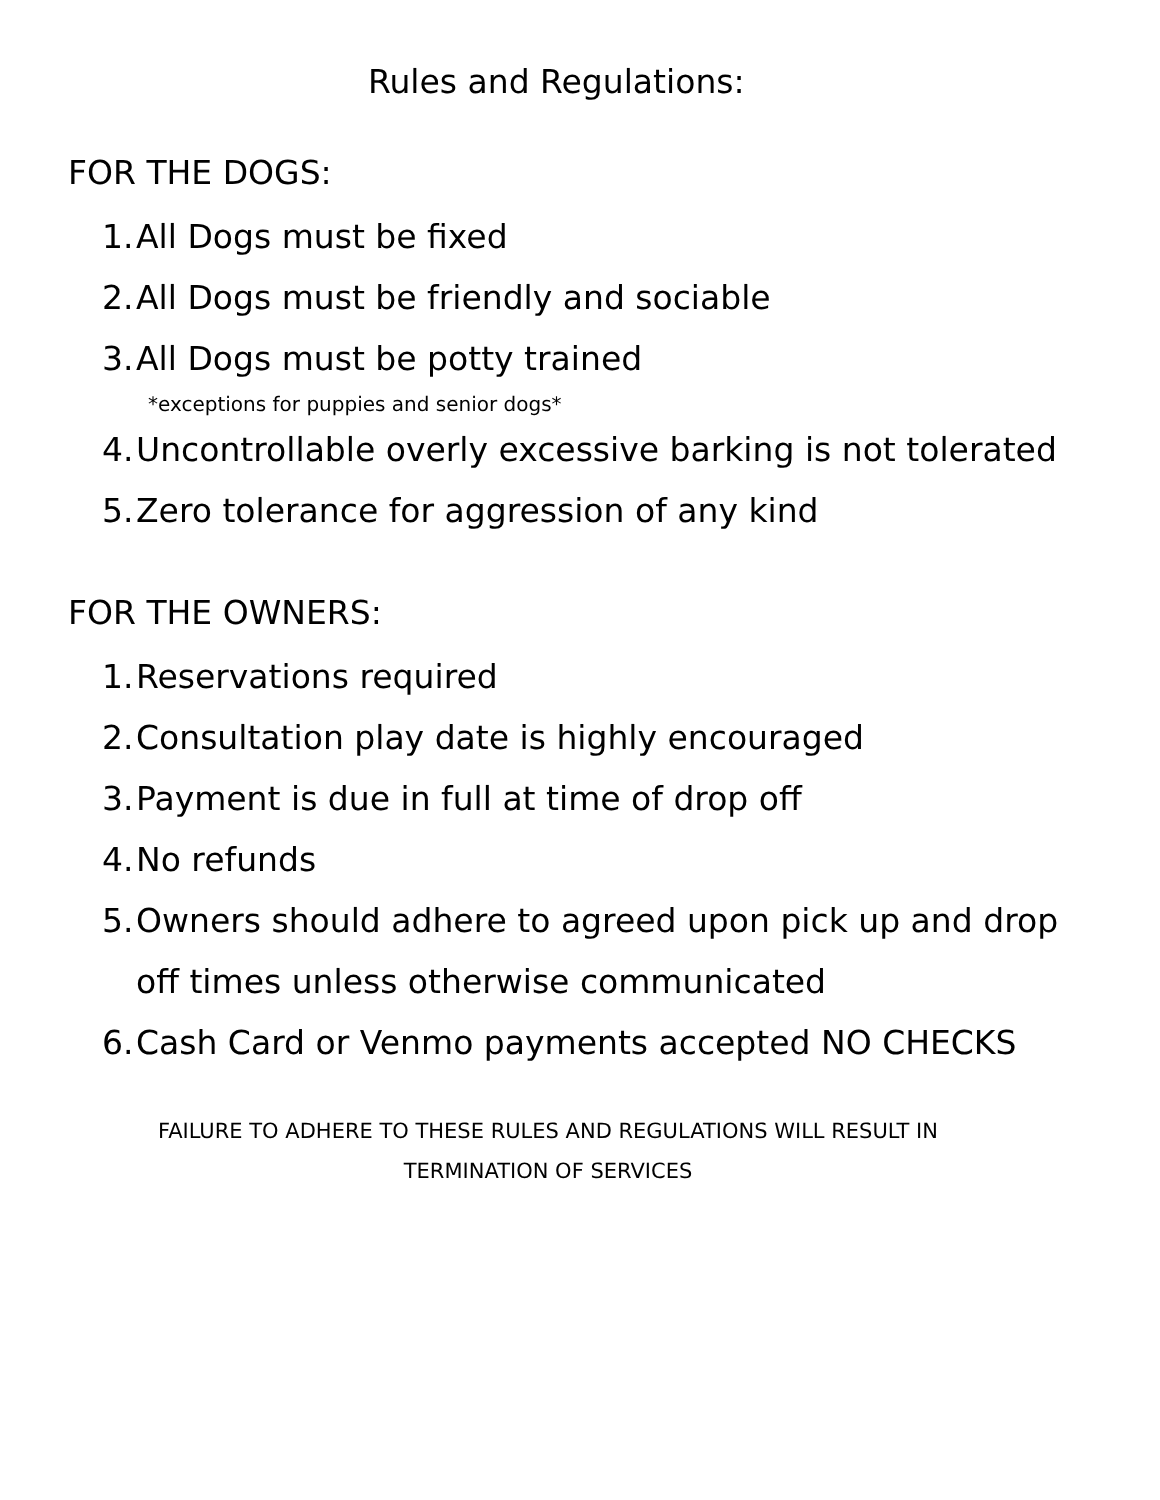Rules and Regulations:
FOR THE DOGS:
1. All Dogs must be fixed
2. All Dogs must be friendly and sociable
3. All Dogs must be potty trained
*exceptions for puppies and senior dogs*
4. Uncontrollable overly excessive barking is not tolerated
5. Zero tolerance for aggression of any kind
FOR THE OWNERS:
1. Reservations required
2. Consultation play date is highly encouraged
3. Payment is due in full at time of drop off
4. No refunds
5. Owners should adhere to agreed upon pick up and drop
off times unless otherwise communicated
6. Cash Card or Venmo payments accepted NO CHECKS
FAILURE TO ADHERE TO THESE RULES AND REGULATIONS WILL RESULT IN
TERMINATION OF SERVICES